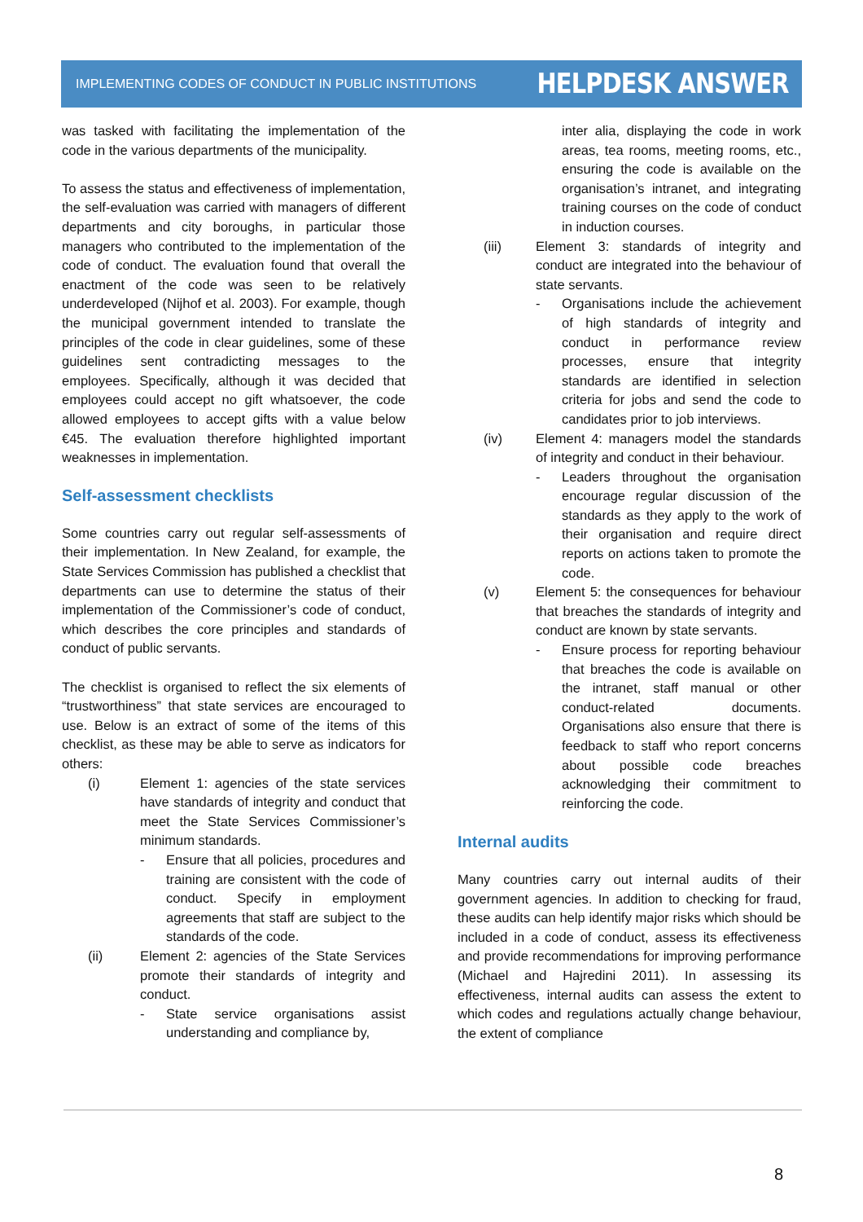IMPLEMENTING CODES OF CONDUCT IN PUBLIC INSTITUTIONS HELPDESK ANSWER
was tasked with facilitating the implementation of the code in the various departments of the municipality.
To assess the status and effectiveness of implementation, the self-evaluation was carried with managers of different departments and city boroughs, in particular those managers who contributed to the implementation of the code of conduct. The evaluation found that overall the enactment of the code was seen to be relatively underdeveloped (Nijhof et al. 2003). For example, though the municipal government intended to translate the principles of the code in clear guidelines, some of these guidelines sent contradicting messages to the employees. Specifically, although it was decided that employees could accept no gift whatsoever, the code allowed employees to accept gifts with a value below €45. The evaluation therefore highlighted important weaknesses in implementation.
Self-assessment checklists
Some countries carry out regular self-assessments of their implementation. In New Zealand, for example, the State Services Commission has published a checklist that departments can use to determine the status of their implementation of the Commissioner’s code of conduct, which describes the core principles and standards of conduct of public servants.
The checklist is organised to reflect the six elements of “trustworthiness” that state services are encouraged to use. Below is an extract of some of the items of this checklist, as these may be able to serve as indicators for others:
(i) Element 1: agencies of the state services have standards of integrity and conduct that meet the State Services Commissioner’s minimum standards.
- Ensure that all policies, procedures and training are consistent with the code of conduct. Specify in employment agreements that staff are subject to the standards of the code.
(ii) Element 2: agencies of the State Services promote their standards of integrity and conduct.
- State service organisations assist understanding and compliance by,
inter alia, displaying the code in work areas, tea rooms, meeting rooms, etc., ensuring the code is available on the organisation’s intranet, and integrating training courses on the code of conduct in induction courses.
(iii) Element 3: standards of integrity and conduct are integrated into the behaviour of state servants.
- Organisations include the achievement of high standards of integrity and conduct in performance review processes, ensure that integrity standards are identified in selection criteria for jobs and send the code to candidates prior to job interviews.
(iv) Element 4: managers model the standards of integrity and conduct in their behaviour.
- Leaders throughout the organisation encourage regular discussion of the standards as they apply to the work of their organisation and require direct reports on actions taken to promote the code.
(v) Element 5: the consequences for behaviour that breaches the standards of integrity and conduct are known by state servants.
- Ensure process for reporting behaviour that breaches the code is available on the intranet, staff manual or other conduct-related documents. Organisations also ensure that there is feedback to staff who report concerns about possible code breaches acknowledging their commitment to reinforcing the code.
Internal audits
Many countries carry out internal audits of their government agencies. In addition to checking for fraud, these audits can help identify major risks which should be included in a code of conduct, assess its effectiveness and provide recommendations for improving performance (Michael and Hajredini 2011). In assessing its effectiveness, internal audits can assess the extent to which codes and regulations actually change behaviour, the extent of compliance
8